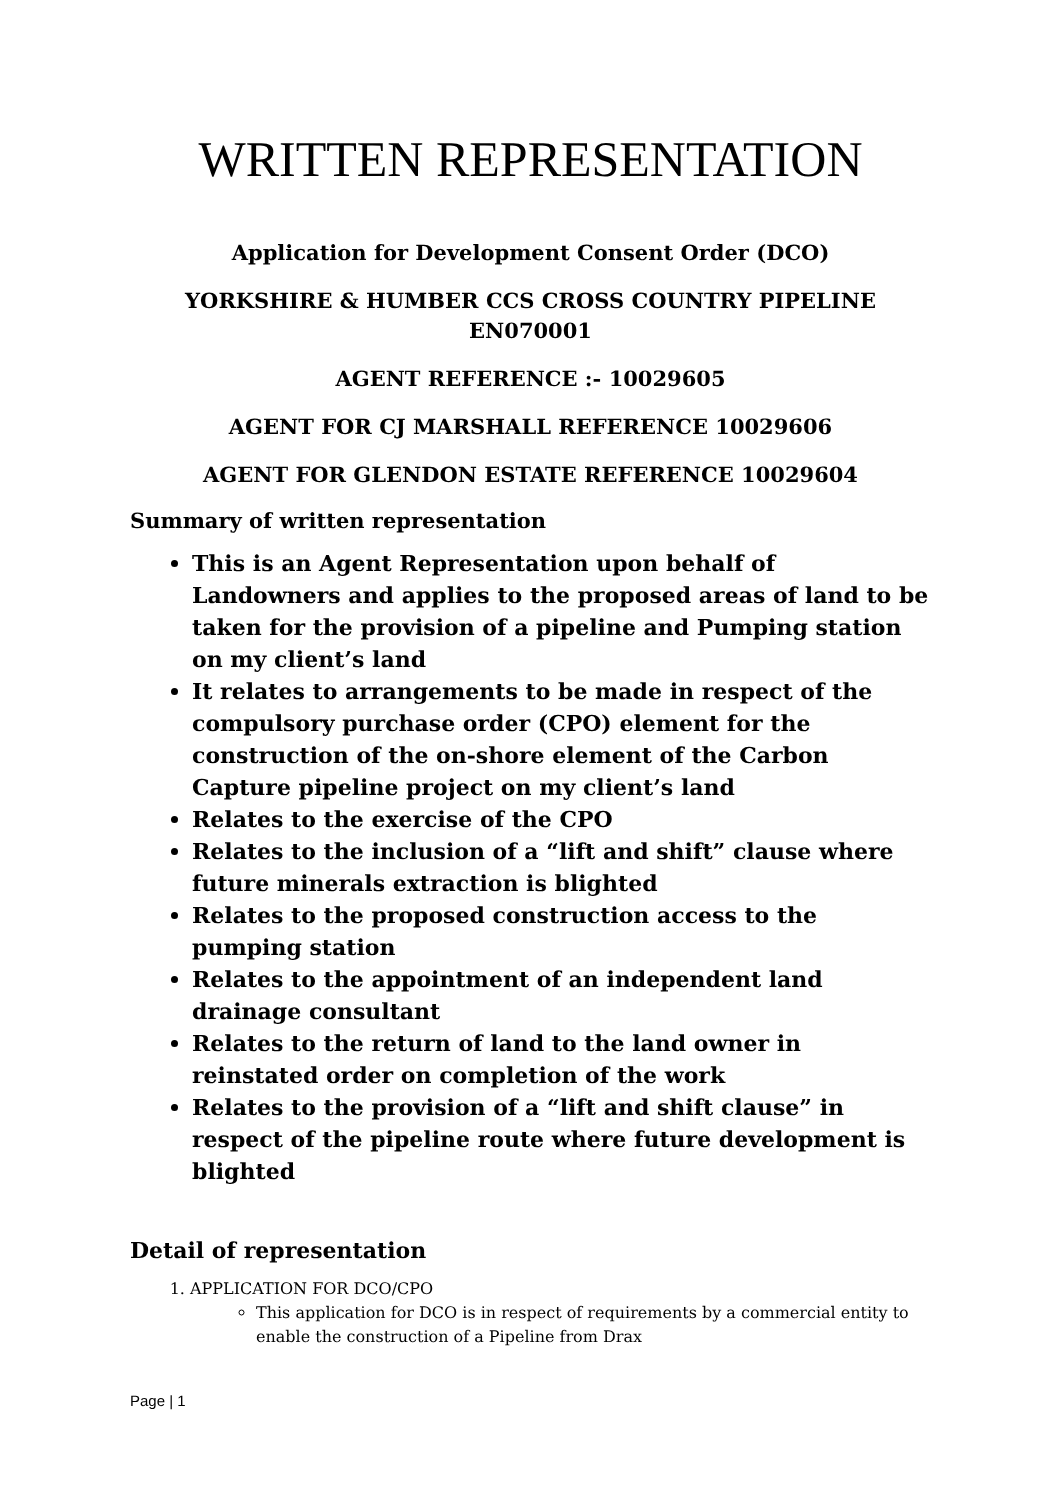WRITTEN REPRESENTATION
Application for Development Consent Order (DCO)
YORKSHIRE & HUMBER CCS CROSS COUNTRY PIPELINE EN070001
AGENT REFERENCE :- 10029605
AGENT FOR CJ MARSHALL REFERENCE 10029606
AGENT FOR GLENDON ESTATE REFERENCE 10029604
Summary of written representation
This is an Agent Representation upon behalf of Landowners and applies to the proposed areas of land to be taken for the provision of a pipeline and Pumping station on my client’s land
It relates to arrangements to be made in respect of the compulsory purchase order (CPO) element for the construction of the on-shore element of the Carbon Capture pipeline project on my client’s land
Relates to the exercise of the CPO
Relates to the inclusion of a “lift and shift” clause where future minerals extraction is blighted
Relates to the proposed construction access to the pumping station
Relates to the appointment of an independent land drainage consultant
Relates to the return of land to the land owner in reinstated order on completion of the work
Relates to the provision of a “lift and shift clause” in respect of the pipeline route where future development is blighted
Detail of representation
1. APPLICATION FOR DCO/CPO
This application for DCO is in respect of requirements by a commercial entity to enable the construction of a Pipeline from Drax
Page | 1